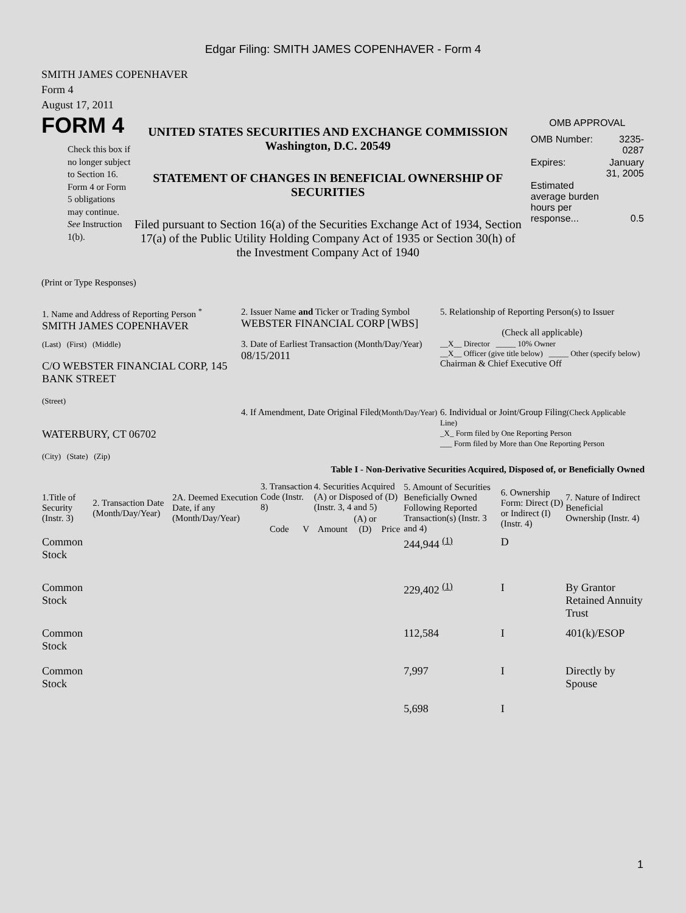Edgar Filing: SMITH JAMES COPENHAVER - Form 4
SMITH JAMES COPENHAVER
Form 4
August 17, 2011
FORM 4
Check this box if no longer subject to Section 16. Form 4 or Form 5 obligations may continue. See Instruction 1(b).
UNITED STATES SECURITIES AND EXCHANGE COMMISSION
Washington, D.C. 20549
STATEMENT OF CHANGES IN BENEFICIAL OWNERSHIP OF SECURITIES
Filed pursuant to Section 16(a) of the Securities Exchange Act of 1934, Section 17(a) of the Public Utility Holding Company Act of 1935 or Section 30(h) of the Investment Company Act of 1940
OMB APPROVAL
| OMB Number: | 3235-0287 |
| Expires: | January 31, 2005 |
| Estimated average burden hours per response... | 0.5 |
(Print or Type Responses)
| 1. Name and Address of Reporting Person <sup>*</sup> SMITH JAMES COPENHAVER | 2. Issuer Name and Ticker or Trading Symbol WEBSTER FINANCIAL CORP [WBS] | 5. Relationship of Reporting Person(s) to Issuer (Check all applicable) |
| (Last) (First) (Middle) C/O WEBSTER FINANCIAL CORP, 145 BANK STREET (Street) | 3. Date of Earliest Transaction (Month/Day/Year) 08/15/2011 | __X__ Director _____ 10% Owner __X__ Officer (give title below) _____ Other (specify below) Chairman & Chief Executive Off |
| WATERBURY, CT 06702 (City) (State) (Zip) | 4. If Amendment, Date Original Filed (Month/Day/Year) | 6. Individual or Joint/Group Filing (Check Applicable Line) _X_ Form filed by One Reporting Person ___ Form filed by More than One Reporting Person |
Table I - Non-Derivative Securities Acquired, Disposed of, or Beneficially Owned
| 1.Title of Security (Instr. 3) | 2. Transaction Date (Month/Day/Year) | 2A. Deemed Execution Date, if any (Month/Day/Year) | 3. Transaction Code (Instr. 8) | | 4. Securities Acquired (A) or Disposed of (D) (Instr. 3, 4 and 5) | | | 5. Amount of Securities Beneficially Owned Following Reported Transaction(s) (Instr. 3 and 4) | 6. Ownership Form: Direct (D) or Indirect (I) (Instr. 4) | 7. Nature of Indirect Beneficial Ownership (Instr. 4) |
| --- | --- | --- | --- | --- | --- | --- | --- | --- | --- | --- |
| | | | Code | V | Amount | (A) or (D) | Price | | | |
| Common Stock | | | | | | | | 244,944 <sup>(1)</sup> | D | |
| Common Stock | | | | | | | | 229,402 <sup>(1)</sup> | I | By Grantor Retained Annuity Trust |
| Common Stock | | | | | | | | 112,584 | I | 401(k)/ESOP |
| Common Stock | | | | | | | | 7,997 | I | Directly by Spouse |
| | | | | | | | | 5,698 | I | |
1